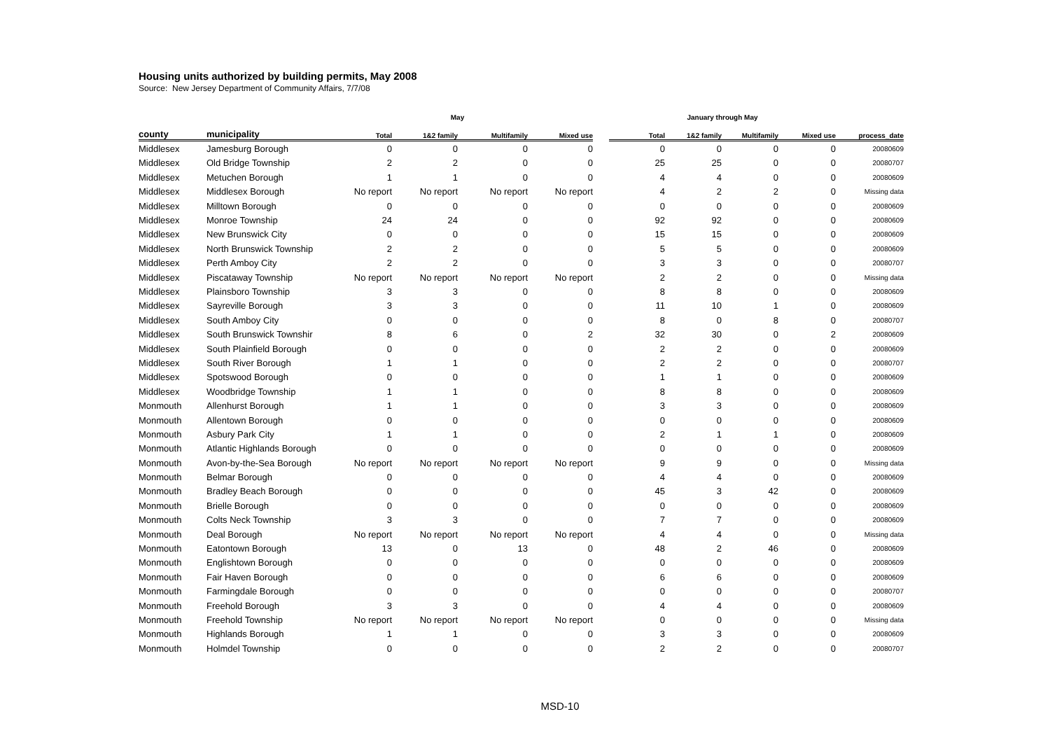Housing units authorized by building permits, May 2008
Source: New Jersey Department of Community Affairs, 7/7/08
| | | May | | | | | January through May | | | | |
| --- | --- | --- | --- | --- | --- | --- | --- | --- | --- | --- | --- |
| county | municipality | Total | 1&2 family | Multifamily | Mixed use | | Total | 1&2 family | Multifamily | Mixed use | process_date |
| Middlesex | Jamesburg Borough | 0 | 0 | 0 | 0 | | 0 | 0 | 0 | 0 | 20080609 |
| Middlesex | Old Bridge Township | 2 | 2 | 0 | 0 | | 25 | 25 | 0 | 0 | 20080707 |
| Middlesex | Metuchen Borough | 1 | 1 | 0 | 0 | | 4 | 4 | 0 | 0 | 20080609 |
| Middlesex | Middlesex Borough | No report | No report | No report | No report | | 4 | 2 | 2 | 0 | Missing data |
| Middlesex | Milltown Borough | 0 | 0 | 0 | 0 | | 0 | 0 | 0 | 0 | 20080609 |
| Middlesex | Monroe Township | 24 | 24 | 0 | 0 | | 92 | 92 | 0 | 0 | 20080609 |
| Middlesex | New Brunswick City | 0 | 0 | 0 | 0 | | 15 | 15 | 0 | 0 | 20080609 |
| Middlesex | North Brunswick Township | 2 | 2 | 0 | 0 | | 5 | 5 | 0 | 0 | 20080609 |
| Middlesex | Perth Amboy City | 2 | 2 | 0 | 0 | | 3 | 3 | 0 | 0 | 20080707 |
| Middlesex | Piscataway Township | No report | No report | No report | No report | | 2 | 2 | 0 | 0 | Missing data |
| Middlesex | Plainsboro Township | 3 | 3 | 0 | 0 | | 8 | 8 | 0 | 0 | 20080609 |
| Middlesex | Sayreville Borough | 3 | 3 | 0 | 0 | | 11 | 10 | 1 | 0 | 20080609 |
| Middlesex | South Amboy City | 0 | 0 | 0 | 0 | | 8 | 0 | 8 | 0 | 20080707 |
| Middlesex | South Brunswick Townshir | 8 | 6 | 0 | 2 | | 32 | 30 | 0 | 2 | 20080609 |
| Middlesex | South Plainfield Borough | 0 | 0 | 0 | 0 | | 2 | 2 | 0 | 0 | 20080609 |
| Middlesex | South River Borough | 1 | 1 | 0 | 0 | | 2 | 2 | 0 | 0 | 20080707 |
| Middlesex | Spotswood Borough | 0 | 0 | 0 | 0 | | 1 | 1 | 0 | 0 | 20080609 |
| Middlesex | Woodbridge Township | 1 | 1 | 0 | 0 | | 8 | 8 | 0 | 0 | 20080609 |
| Monmouth | Allenhurst Borough | 1 | 1 | 0 | 0 | | 3 | 3 | 0 | 0 | 20080609 |
| Monmouth | Allentown Borough | 0 | 0 | 0 | 0 | | 0 | 0 | 0 | 0 | 20080609 |
| Monmouth | Asbury Park City | 1 | 1 | 0 | 0 | | 2 | 1 | 1 | 0 | 20080609 |
| Monmouth | Atlantic Highlands Borough | 0 | 0 | 0 | 0 | | 0 | 0 | 0 | 0 | 20080609 |
| Monmouth | Avon-by-the-Sea Borough | No report | No report | No report | No report | | 9 | 9 | 0 | 0 | Missing data |
| Monmouth | Belmar Borough | 0 | 0 | 0 | 0 | | 4 | 4 | 0 | 0 | 20080609 |
| Monmouth | Bradley Beach Borough | 0 | 0 | 0 | 0 | | 45 | 3 | 42 | 0 | 20080609 |
| Monmouth | Brielle Borough | 0 | 0 | 0 | 0 | | 0 | 0 | 0 | 0 | 20080609 |
| Monmouth | Colts Neck Township | 3 | 3 | 0 | 0 | | 7 | 7 | 0 | 0 | 20080609 |
| Monmouth | Deal Borough | No report | No report | No report | No report | | 4 | 4 | 0 | 0 | Missing data |
| Monmouth | Eatontown Borough | 13 | 0 | 13 | 0 | | 48 | 2 | 46 | 0 | 20080609 |
| Monmouth | Englishtown Borough | 0 | 0 | 0 | 0 | | 0 | 0 | 0 | 0 | 20080609 |
| Monmouth | Fair Haven Borough | 0 | 0 | 0 | 0 | | 6 | 6 | 0 | 0 | 20080609 |
| Monmouth | Farmingdale Borough | 0 | 0 | 0 | 0 | | 0 | 0 | 0 | 0 | 20080707 |
| Monmouth | Freehold Borough | 3 | 3 | 0 | 0 | | 4 | 4 | 0 | 0 | 20080609 |
| Monmouth | Freehold Township | No report | No report | No report | No report | | 0 | 0 | 0 | 0 | Missing data |
| Monmouth | Highlands Borough | 1 | 1 | 0 | 0 | | 3 | 3 | 0 | 0 | 20080609 |
| Monmouth | Holmdel Township | 0 | 0 | 0 | 0 | | 2 | 2 | 0 | 0 | 20080707 |
MSD-10